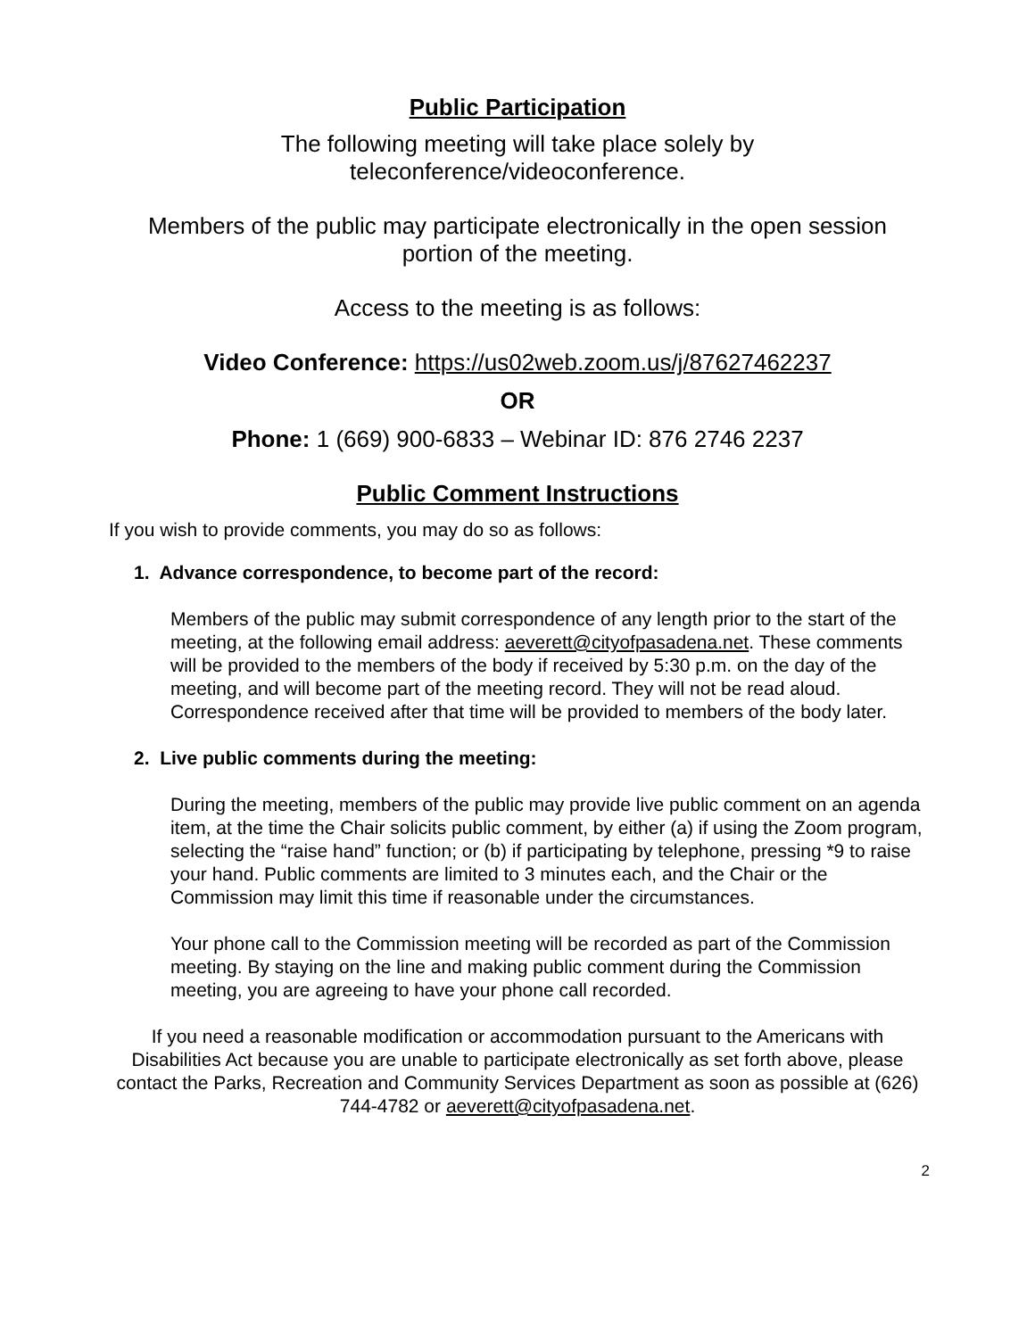Public Participation
The following meeting will take place solely by
teleconference/videoconference.
Members of the public may participate electronically in the open session
portion of the meeting.
Access to the meeting is as follows:
Video Conference: https://us02web.zoom.us/j/87627462237
OR
Phone: 1 (669) 900-6833 – Webinar ID: 876 2746 2237
Public Comment Instructions
If you wish to provide comments, you may do so as follows:
1. Advance correspondence, to become part of the record:
Members of the public may submit correspondence of any length prior to the start of the meeting, at the following email address: aeverett@cityofpasadena.net. These comments will be provided to the members of the body if received by 5:30 p.m. on the day of the meeting, and will become part of the meeting record. They will not be read aloud. Correspondence received after that time will be provided to members of the body later.
2. Live public comments during the meeting:
During the meeting, members of the public may provide live public comment on an agenda item, at the time the Chair solicits public comment, by either (a) if using the Zoom program, selecting the “raise hand” function; or (b) if participating by telephone, pressing *9 to raise your hand. Public comments are limited to 3 minutes each, and the Chair or the Commission may limit this time if reasonable under the circumstances.
Your phone call to the Commission meeting will be recorded as part of the Commission meeting. By staying on the line and making public comment during the Commission meeting, you are agreeing to have your phone call recorded.
If you need a reasonable modification or accommodation pursuant to the Americans with Disabilities Act because you are unable to participate electronically as set forth above, please contact the Parks, Recreation and Community Services Department as soon as possible at (626) 744-4782 or aeverett@cityofpasadena.net.
2